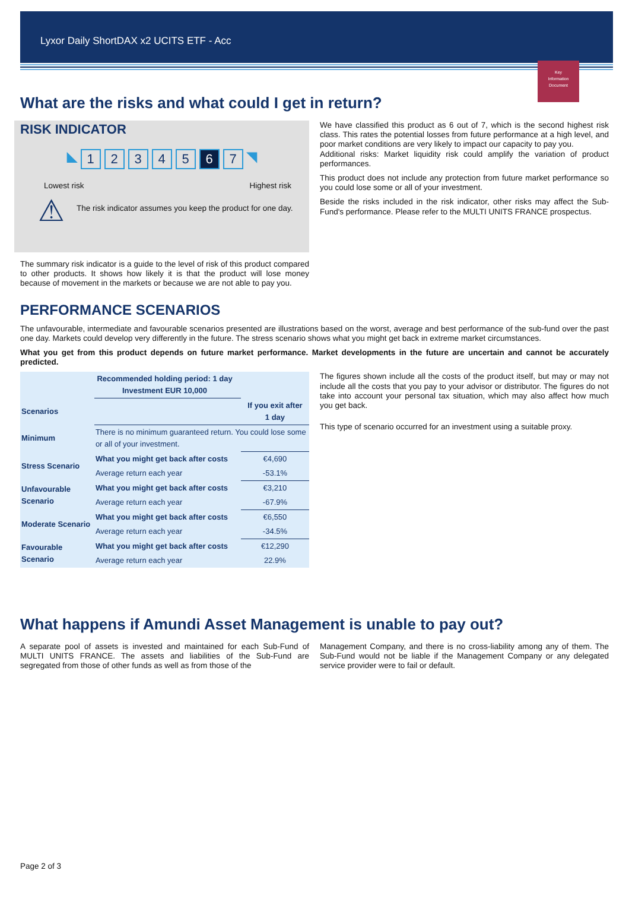Lyxor Daily ShortDAX x2 UCITS ETF - Acc
Key
Information
Document
What are the risks and what could I get in return?
RISK INDICATOR
◣ 12345 6 7 ◥
Lowest risk Highest risk
⚠
The risk indicator assumes you keep the product for one day.
The summary risk indicator is a guide to the level of risk of this product compared to other products. It shows how likely it is that the product will lose money because of movement in the markets or because we are not able to pay you.
We have classified this product as 6 out of 7, which is the second highest risk class. This rates the potential losses from future performance at a high level, and poor market conditions are very likely to impact our capacity to pay you.
Additional risks: Market liquidity risk could amplify the variation of product performances.
This product does not include any protection from future market performance so you could lose some or all of your investment.
Beside the risks included in the risk indicator, other risks may affect the Sub-Fund's performance. Please refer to the MULTI UNITS FRANCE prospectus.
PERFORMANCE SCENARIOS
The unfavourable, intermediate and favourable scenarios presented are illustrations based on the worst, average and best performance of the sub-fund over the past one day. Markets could develop very differently in the future. The stress scenario shows what you might get back in extreme market circumstances.
What you get from this product depends on future market performance. Market developments in the future are uncertain and cannot be accurately predicted.
| Recommended holding period: 1 day Investment EUR 10,000 | | |
| --- | --- | --- |
| Scenarios | | If you exit after 1 day |
| Minimum | There is no minimum guaranteed return. You could lose some or all of your investment. | |
| Stress Scenario | What you might get back after costs | €4,690 |
| | Average return each year | -53.1% |
| Unfavourable Scenario | What you might get back after costs | €3,210 |
| | Average return each year | -67.9% |
| Moderate Scenario | What you might get back after costs | €6,550 |
| | Average return each year | -34.5% |
| Favourable Scenario | What you might get back after costs | €12,290 |
| | Average return each year | 22.9% |
The figures shown include all the costs of the product itself, but may or may not include all the costs that you pay to your advisor or distributor. The figures do not take into account your personal tax situation, which may also affect how much you get back.
This type of scenario occurred for an investment using a suitable proxy.
What happens if Amundi Asset Management is unable to pay out?
A separate pool of assets is invested and maintained for each Sub-Fund of MULTI UNITS FRANCE. The assets and liabilities of the Sub-Fund are segregated from those of other funds as well as from those of the
Management Company, and there is no cross-liability among any of them. The Sub-Fund would not be liable if the Management Company or any delegated service provider were to fail or default.
Page 2 of 3